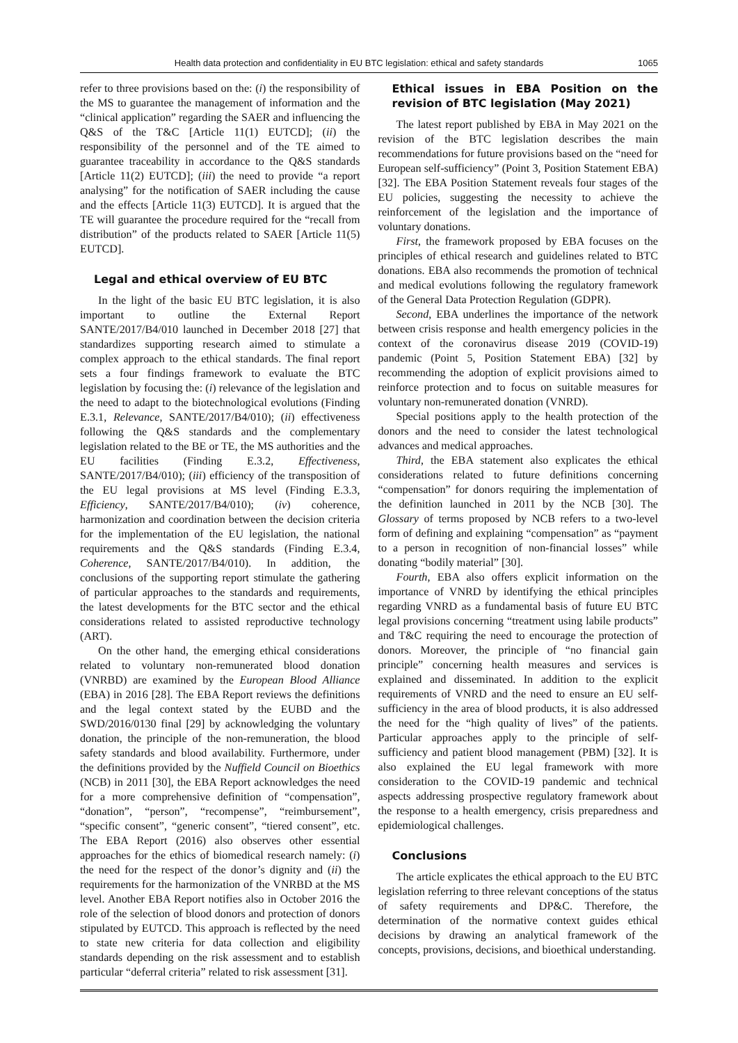Health data protection and confidentiality in EU BTC legislation: ethical and safety standards 1065
refer to three provisions based on the: (i) the responsibility of the MS to guarantee the management of information and the “clinical application” regarding the SAER and influencing the Q&S of the T&C [Article 11(1) EUTCD]; (ii) the responsibility of the personnel and of the TE aimed to guarantee traceability in accordance to the Q&S standards [Article 11(2) EUTCD]; (iii) the need to provide “a report analysing” for the notification of SAER including the cause and the effects [Article 11(3) EUTCD]. It is argued that the TE will guarantee the procedure required for the “recall from distribution” of the products related to SAER [Article 11(5) EUTCD].
Legal and ethical overview of EU BTC
In the light of the basic EU BTC legislation, it is also important to outline the External Report SANTE/2017/B4/010 launched in December 2018 [27] that standardizes supporting research aimed to stimulate a complex approach to the ethical standards. The final report sets a four findings framework to evaluate the BTC legislation by focusing the: (i) relevance of the legislation and the need to adapt to the biotechnological evolutions (Finding E.3.1, Relevance, SANTE/2017/B4/010); (ii) effectiveness following the Q&S standards and the complementary legislation related to the BE or TE, the MS authorities and the EU facilities (Finding E.3.2, Effectiveness, SANTE/2017/B4/010); (iii) efficiency of the transposition of the EU legal provisions at MS level (Finding E.3.3, Efficiency, SANTE/2017/B4/010); (iv) coherence, harmonization and coordination between the decision criteria for the implementation of the EU legislation, the national requirements and the Q&S standards (Finding E.3.4, Coherence, SANTE/2017/B4/010). In addition, the conclusions of the supporting report stimulate the gathering of particular approaches to the standards and requirements, the latest developments for the BTC sector and the ethical considerations related to assisted reproductive technology (ART).
On the other hand, the emerging ethical considerations related to voluntary non-remunerated blood donation (VNRBD) are examined by the European Blood Alliance (EBA) in 2016 [28]. The EBA Report reviews the definitions and the legal context stated by the EUBD and the SWD/2016/0130 final [29] by acknowledging the voluntary donation, the principle of the non-remuneration, the blood safety standards and blood availability. Furthermore, under the definitions provided by the Nuffield Council on Bioethics (NCB) in 2011 [30], the EBA Report acknowledges the need for a more comprehensive definition of “compensation”, “donation”, “person”, “recompense”, “reimbursement”, “specific consent”, “generic consent”, “tiered consent”, etc. The EBA Report (2016) also observes other essential approaches for the ethics of biomedical research namely: (i) the need for the respect of the donor’s dignity and (ii) the requirements for the harmonization of the VNRBD at the MS level. Another EBA Report notifies also in October 2016 the role of the selection of blood donors and protection of donors stipulated by EUTCD. This approach is reflected by the need to state new criteria for data collection and eligibility standards depending on the risk assessment and to establish particular “deferral criteria” related to risk assessment [31].
Ethical issues in EBA Position on the revision of BTC legislation (May 2021)
The latest report published by EBA in May 2021 on the revision of the BTC legislation describes the main recommendations for future provisions based on the “need for European self-sufficiency” (Point 3, Position Statement EBA) [32]. The EBA Position Statement reveals four stages of the EU policies, suggesting the necessity to achieve the reinforcement of the legislation and the importance of voluntary donations.
First, the framework proposed by EBA focuses on the principles of ethical research and guidelines related to BTC donations. EBA also recommends the promotion of technical and medical evolutions following the regulatory framework of the General Data Protection Regulation (GDPR).
Second, EBA underlines the importance of the network between crisis response and health emergency policies in the context of the coronavirus disease 2019 (COVID-19) pandemic (Point 5, Position Statement EBA) [32] by recommending the adoption of explicit provisions aimed to reinforce protection and to focus on suitable measures for voluntary non-remunerated donation (VNRD).
Special positions apply to the health protection of the donors and the need to consider the latest technological advances and medical approaches.
Third, the EBA statement also explicates the ethical considerations related to future definitions concerning “compensation” for donors requiring the implementation of the definition launched in 2011 by the NCB [30]. The Glossary of terms proposed by NCB refers to a two-level form of defining and explaining “compensation” as “payment to a person in recognition of non-financial losses” while donating “bodily material” [30].
Fourth, EBA also offers explicit information on the importance of VNRD by identifying the ethical principles regarding VNRD as a fundamental basis of future EU BTC legal provisions concerning “treatment using labile products” and T&C requiring the need to encourage the protection of donors. Moreover, the principle of “no financial gain principle” concerning health measures and services is explained and disseminated. In addition to the explicit requirements of VNRD and the need to ensure an EU self-sufficiency in the area of blood products, it is also addressed the need for the “high quality of lives” of the patients. Particular approaches apply to the principle of self-sufficiency and patient blood management (PBM) [32]. It is also explained the EU legal framework with more consideration to the COVID-19 pandemic and technical aspects addressing prospective regulatory framework about the response to a health emergency, crisis preparedness and epidemiological challenges.
Conclusions
The article explicates the ethical approach to the EU BTC legislation referring to three relevant conceptions of the status of safety requirements and DP&C. Therefore, the determination of the normative context guides ethical decisions by drawing an analytical framework of the concepts, provisions, decisions, and bioethical understanding.